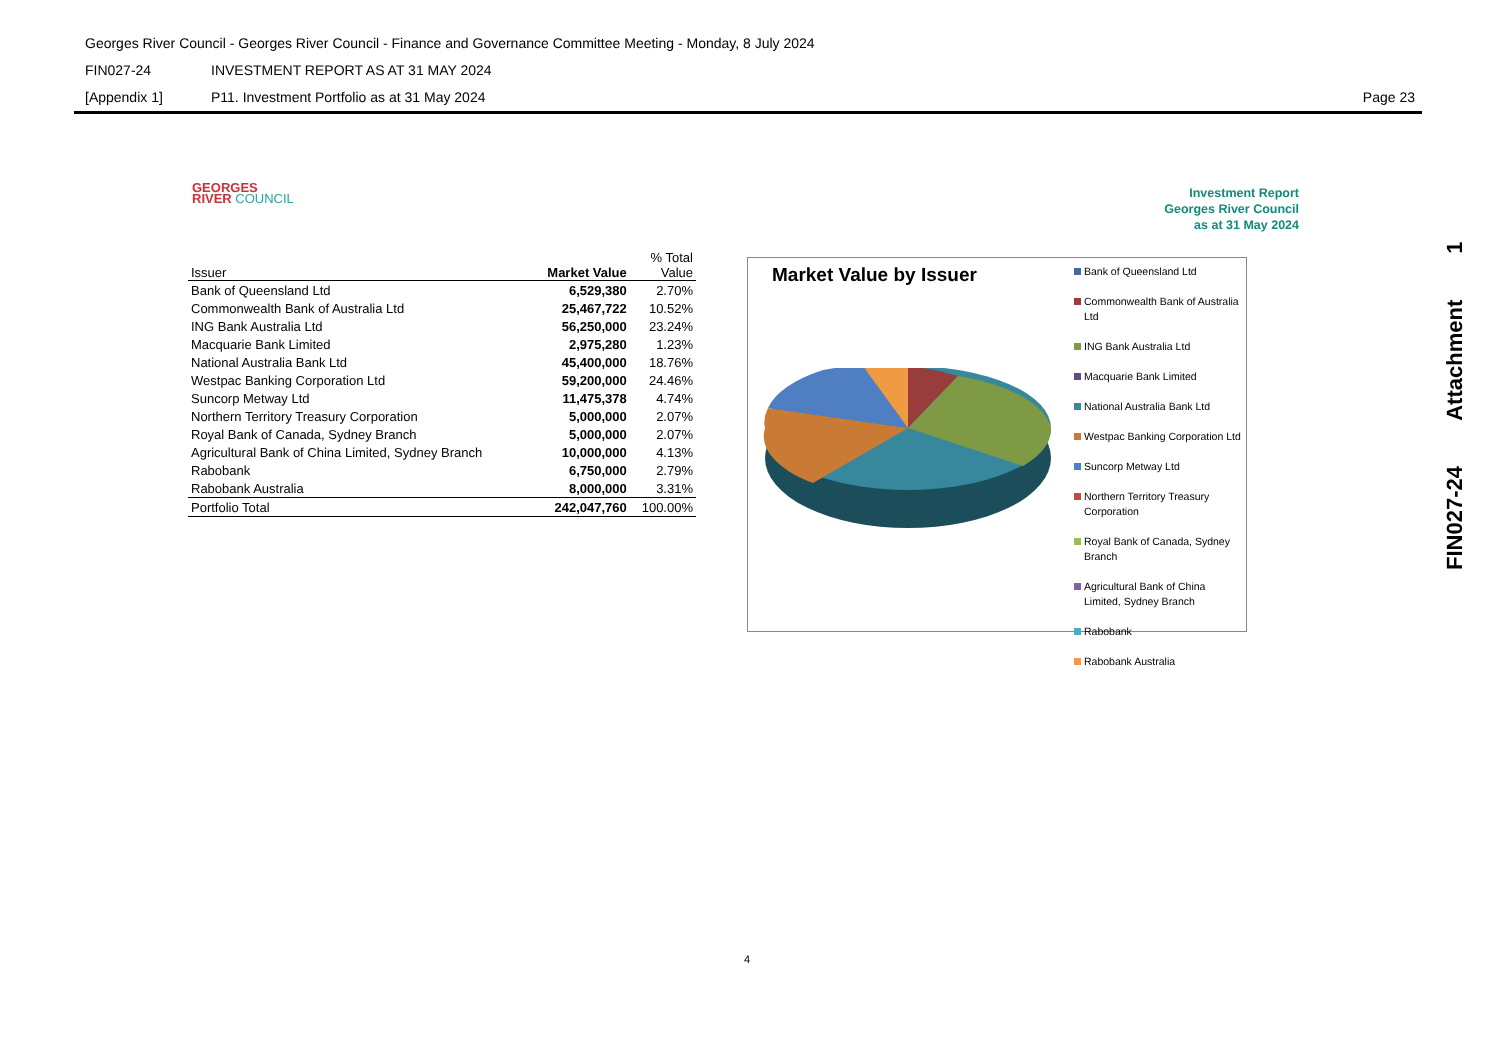Georges River Council - Georges River Council - Finance and Governance Committee Meeting - Monday, 8 July 2024
FIN027-24 INVESTMENT REPORT AS AT 31 MAY 2024
[Appendix 1] P11. Investment Portfolio as at 31 May 2024 Page 23
GEORGES
RIVER COUNCIL
Investment Report
Georges River Council
as at 31 May 2024
| Issuer | Market Value | % Total Value |
| --- | --- | --- |
| Bank of Queensland Ltd | 6,529,380 | 2.70% |
| Commonwealth Bank of Australia Ltd | 25,467,722 | 10.52% |
| ING Bank Australia Ltd | 56,250,000 | 23.24% |
| Macquarie Bank Limited | 2,975,280 | 1.23% |
| National Australia Bank Ltd | 45,400,000 | 18.76% |
| Westpac Banking Corporation Ltd | 59,200,000 | 24.46% |
| Suncorp Metway Ltd | 11,475,378 | 4.74% |
| Northern Territory Treasury Corporation | 5,000,000 | 2.07% |
| Royal Bank of Canada, Sydney Branch | 5,000,000 | 2.07% |
| Agricultural Bank of China Limited, Sydney Branch | 10,000,000 | 4.13% |
| Rabobank | 6,750,000 | 2.79% |
| Rabobank Australia | 8,000,000 | 3.31% |
| Portfolio Total | 242,047,760 | 100.00% |
Market Value by Issuer
Bank of Queensland Ltd
Commonwealth Bank of Australia Ltd
ING Bank Australia Ltd
Macquarie Bank Limited
National Australia Bank Ltd
Westpac Banking Corporation Ltd
Suncorp Metway Ltd
Northern Territory Treasury Corporation
Royal Bank of Canada, Sydney Branch
Agricultural Bank of China Limited, Sydney Branch
Rabobank
Rabobank Australia
FIN027-24 Attachment 1
4